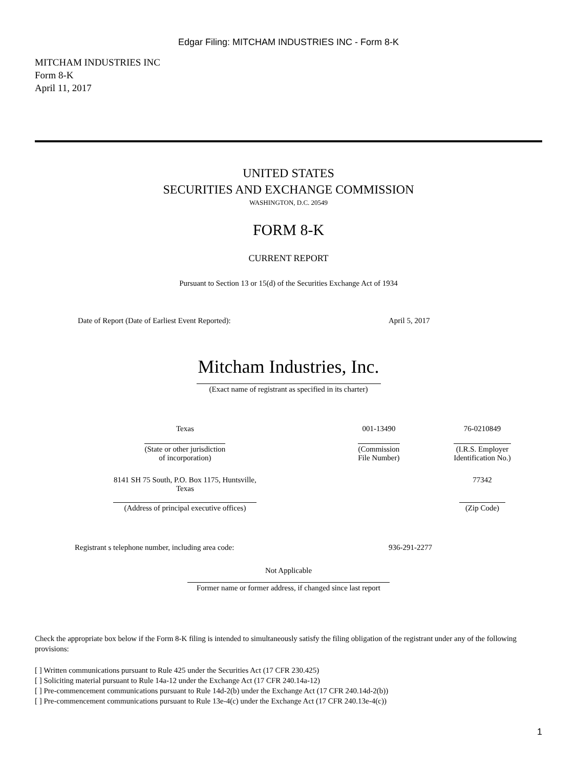Edgar Filing: MITCHAM INDUSTRIES INC - Form 8-K
MITCHAM INDUSTRIES INC
Form 8-K
April 11, 2017
UNITED STATES
SECURITIES AND EXCHANGE COMMISSION
WASHINGTON, D.C. 20549
FORM 8-K
CURRENT REPORT
Pursuant to Section 13 or 15(d) of the Securities Exchange Act of 1934
| Date of Report (Date of Earliest Event Reported): | April 5, 2017 |
Mitcham Industries, Inc.
(Exact name of registrant as specified in its charter)
| Texas | 001-13490 | 76-0210849 |
| (State or other jurisdiction of incorporation) | (Commission File Number) | (I.R.S. Employer Identification No.) |
| 8141 SH 75 South, P.O. Box 1175, Huntsville, Texas | | 77342 |
| (Address of principal executive offices) | | (Zip Code) |
| Registrant s telephone number, including area code: | 936-291-2277 |
Not Applicable
Former name or former address, if changed since last report
Check the appropriate box below if the Form 8-K filing is intended to simultaneously satisfy the filing obligation of the registrant under any of the following provisions:
[ ] Written communications pursuant to Rule 425 under the Securities Act (17 CFR 230.425)
[ ] Soliciting material pursuant to Rule 14a-12 under the Exchange Act (17 CFR 240.14a-12)
[ ] Pre-commencement communications pursuant to Rule 14d-2(b) under the Exchange Act (17 CFR 240.14d-2(b))
[ ] Pre-commencement communications pursuant to Rule 13e-4(c) under the Exchange Act (17 CFR 240.13e-4(c))
1